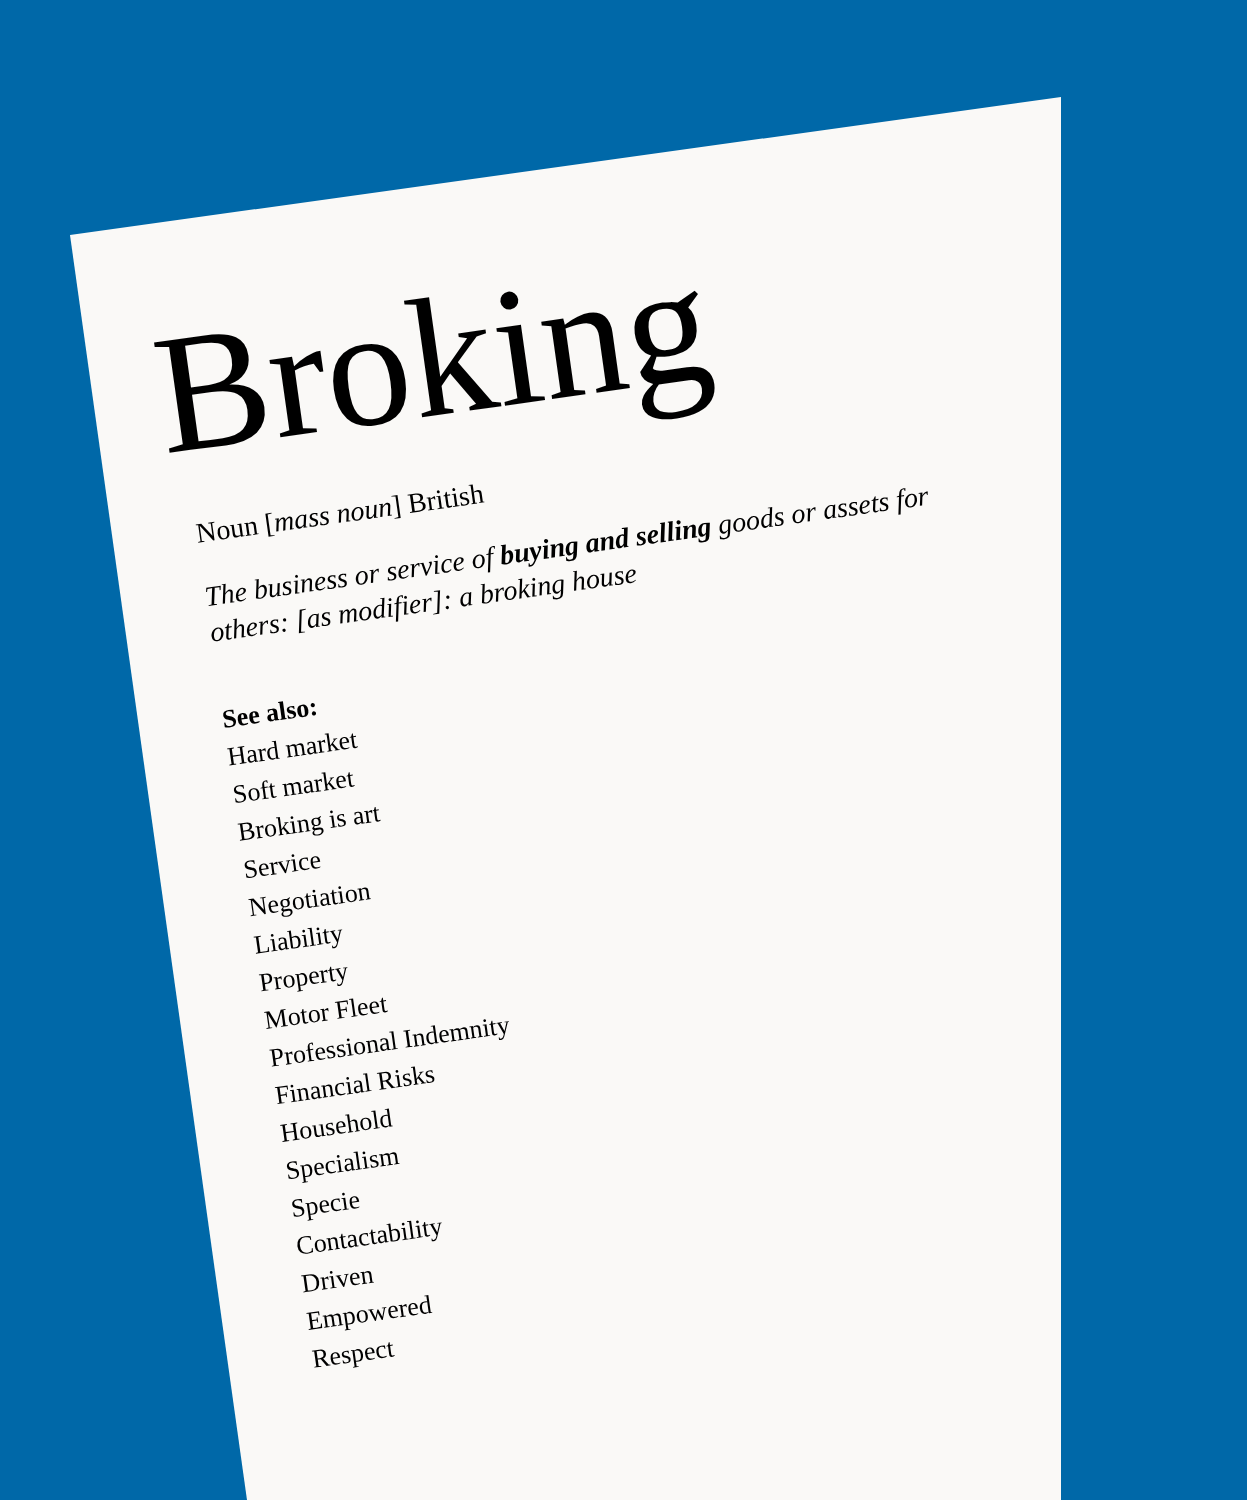Broking
Noun [mass noun] British
The business or service of buying and selling goods or assets for
others: [as modifier]: a broking house
See also:
Hard market
Soft market
Broking is art
Service
Negotiation
Liability
Property
Motor Fleet
Professional Indemnity
Financial Risks
Household
Specialism
Specie
Contactability
Driven
Empowered
Respect